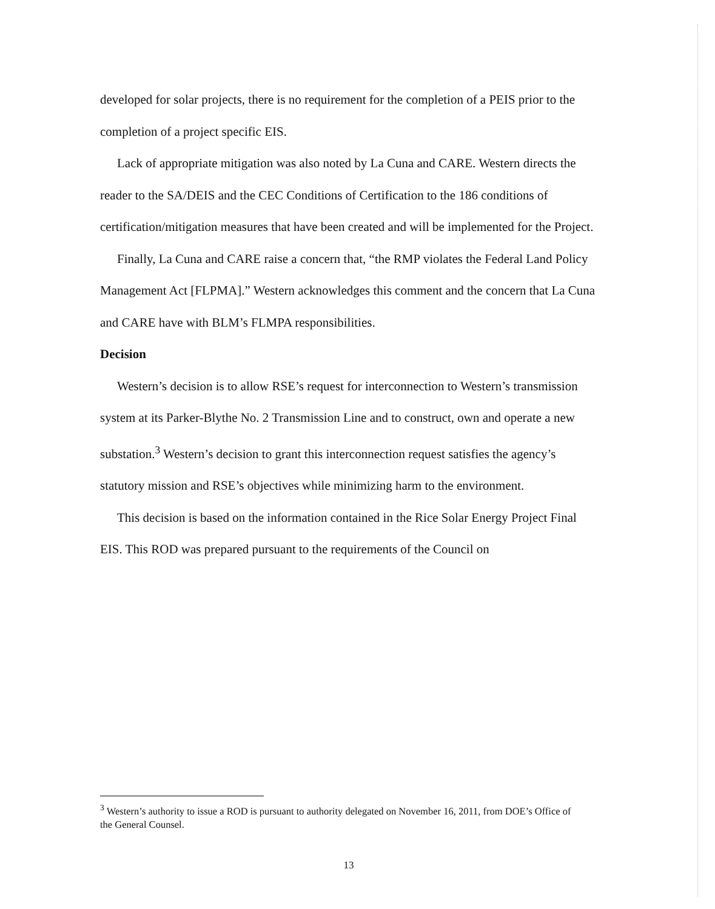developed for solar projects, there is no requirement for the completion of a PEIS prior to the completion of a project specific EIS.
Lack of appropriate mitigation was also noted by La Cuna and CARE. Western directs the reader to the SA/DEIS and the CEC Conditions of Certification to the 186 conditions of certification/mitigation measures that have been created and will be implemented for the Project.
Finally, La Cuna and CARE raise a concern that, “the RMP violates the Federal Land Policy Management Act [FLPMA].” Western acknowledges this comment and the concern that La Cuna and CARE have with BLM’s FLMPA responsibilities.
Decision
Western’s decision is to allow RSE’s request for interconnection to Western’s transmission system at its Parker-Blythe No. 2 Transmission Line and to construct, own and operate a new substation.<sup>3</sup> Western’s decision to grant this interconnection request satisfies the agency’s statutory mission and RSE’s objectives while minimizing harm to the environment.
This decision is based on the information contained in the Rice Solar Energy Project Final EIS. This ROD was prepared pursuant to the requirements of the Council on
<sup>3</sup> Western’s authority to issue a ROD is pursuant to authority delegated on November 16, 2011, from DOE’s Office of the General Counsel.
13